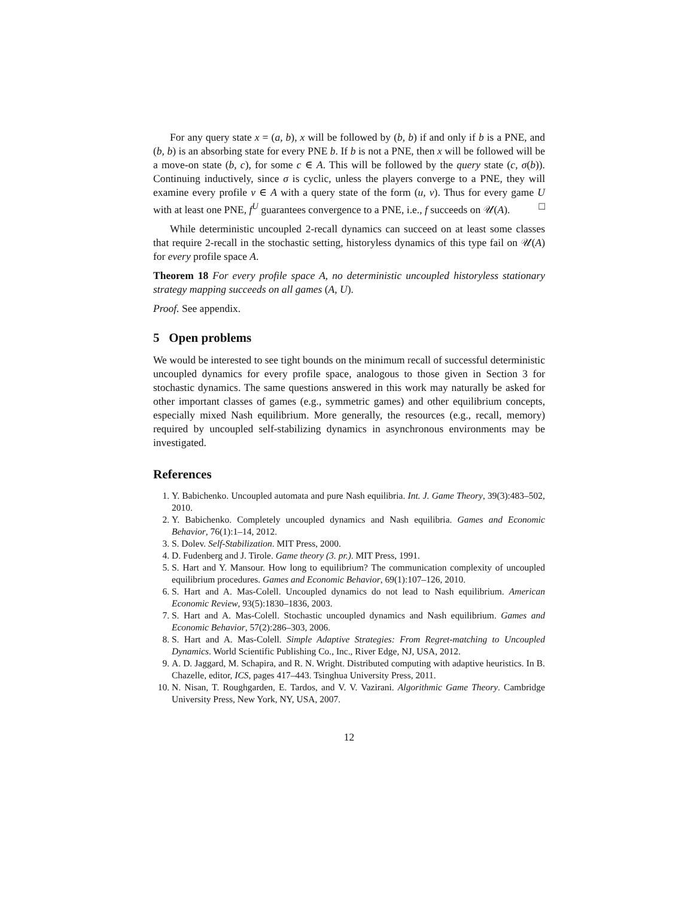For any query state x = (a, b), x will be followed by (b, b) if and only if b is a PNE, and (b, b) is an absorbing state for every PNE b. If b is not a PNE, then x will be followed will be a move-on state (b, c), for some c ∈ A. This will be followed by the query state (c, σ(b)). Continuing inductively, since σ is cyclic, unless the players converge to a PNE, they will examine every profile v ∈ A with a query state of the form (u, v). Thus for every game U with at least one PNE, f<sup>U</sup> guarantees convergence to a PNE, i.e., f succeeds on 𝒰(A). □
While deterministic uncoupled 2-recall dynamics can succeed on at least some classes that require 2-recall in the stochastic setting, historyless dynamics of this type fail on 𝒰(A) for every profile space A.
Theorem 18 For every profile space A, no deterministic uncoupled historyless stationary strategy mapping succeeds on all games (A, U).
Proof. See appendix.
5 Open problems
We would be interested to see tight bounds on the minimum recall of successful deterministic uncoupled dynamics for every profile space, analogous to those given in Section 3 for stochastic dynamics. The same questions answered in this work may naturally be asked for other important classes of games (e.g., symmetric games) and other equilibrium concepts, especially mixed Nash equilibrium. More generally, the resources (e.g., recall, memory) required by uncoupled self-stabilizing dynamics in asynchronous environments may be investigated.
References
1. Y. Babichenko. Uncoupled automata and pure Nash equilibria. Int. J. Game Theory, 39(3):483–502, 2010.
2. Y. Babichenko. Completely uncoupled dynamics and Nash equilibria. Games and Economic Behavior, 76(1):1–14, 2012.
3. S. Dolev. Self-Stabilization. MIT Press, 2000.
4. D. Fudenberg and J. Tirole. Game theory (3. pr.). MIT Press, 1991.
5. S. Hart and Y. Mansour. How long to equilibrium? The communication complexity of uncoupled equilibrium procedures. Games and Economic Behavior, 69(1):107–126, 2010.
6. S. Hart and A. Mas-Colell. Uncoupled dynamics do not lead to Nash equilibrium. American Economic Review, 93(5):1830–1836, 2003.
7. S. Hart and A. Mas-Colell. Stochastic uncoupled dynamics and Nash equilibrium. Games and Economic Behavior, 57(2):286–303, 2006.
8. S. Hart and A. Mas-Colell. Simple Adaptive Strategies: From Regret-matching to Uncoupled Dynamics. World Scientific Publishing Co., Inc., River Edge, NJ, USA, 2012.
9. A. D. Jaggard, M. Schapira, and R. N. Wright. Distributed computing with adaptive heuristics. In B. Chazelle, editor, ICS, pages 417–443. Tsinghua University Press, 2011.
10. N. Nisan, T. Roughgarden, E. Tardos, and V. V. Vazirani. Algorithmic Game Theory. Cambridge University Press, New York, NY, USA, 2007.
12